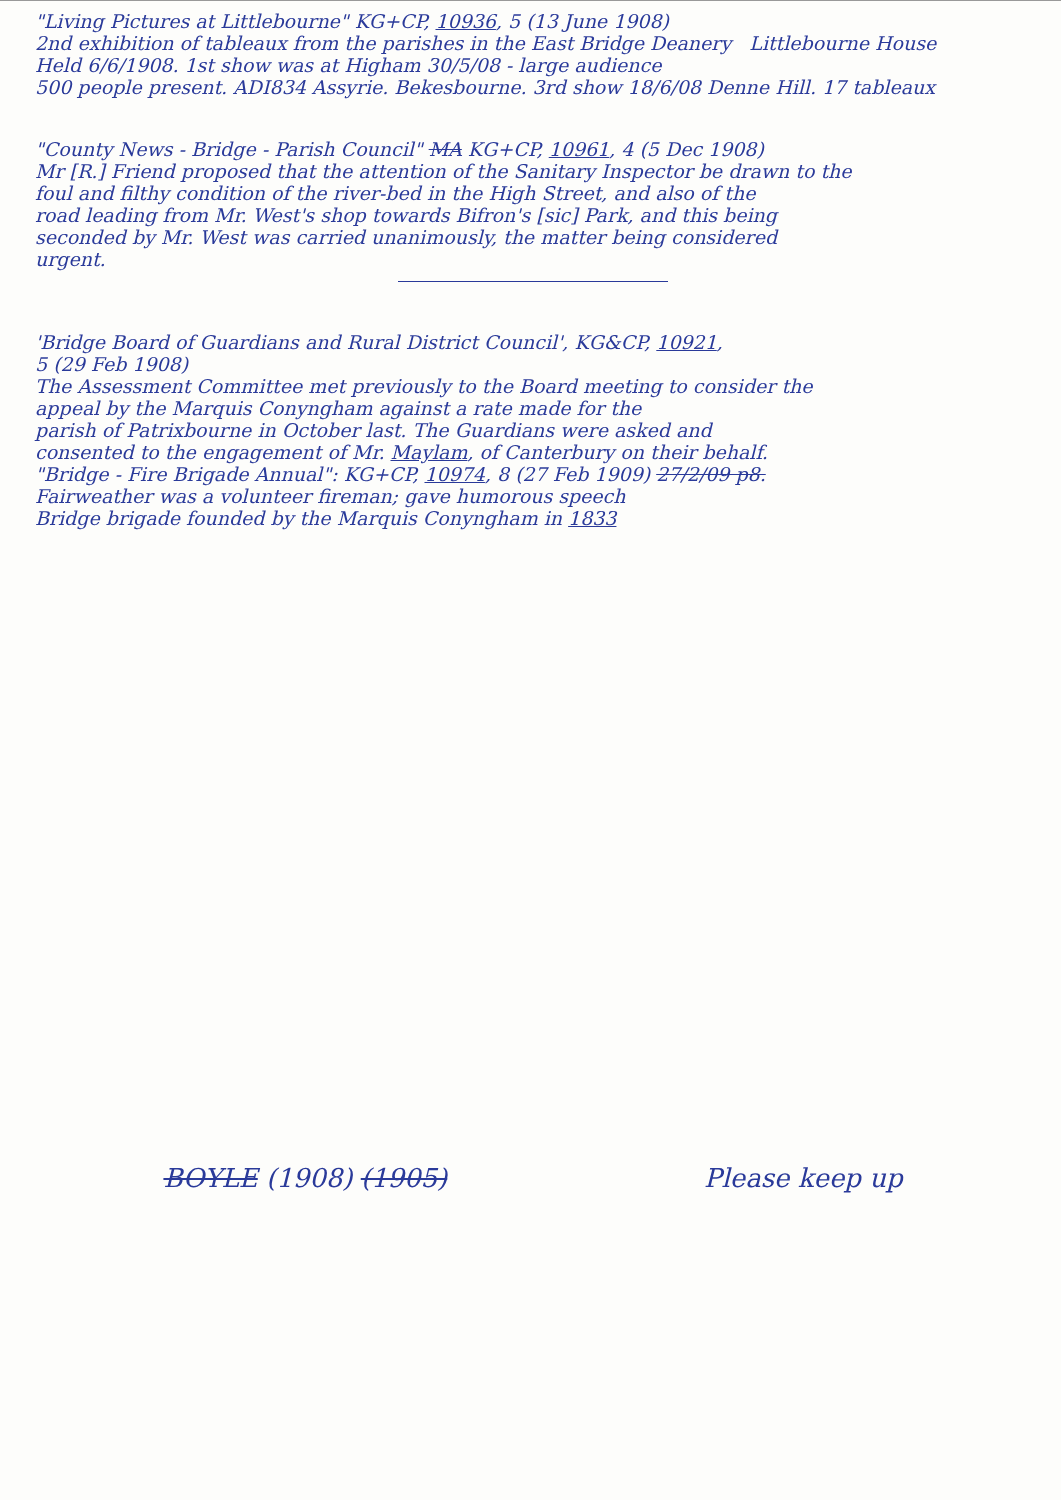"Living Pictures at Littlebourne" KG+CP, 10936, 5 (13 June 1908)
2nd exhibition of tableaux from the parishes in the East Bridge Deanery Littlebourne House
Held 6/6/1908. 1st show was at Higham 30/5/08 - large audience
500 people present. ADI834 Assyrie. Bekesbourne. 3rd show 18/6/08 Denne Hill. 17 tableaux
"County News - Bridge - Parish Council" MA KG+CP, 10961, 4 (5 Dec 1908)
Mr [R.] Friend proposed that the attention of the Sanitary Inspector be drawn to the
foul and filthy condition of the river-bed in the High Street, and also of the
road leading from Mr. West's shop towards Bifron's [sic] Park, and this being
seconded by Mr. West was carried unanimously, the matter being considered
urgent.
'Bridge Board of Guardians and Rural District Council', KG&CP, 10921,
5 (29 Feb 1908)
The Assessment Committee met previously to the Board meeting to consider the
appeal by the Marquis Conyngham against a rate made for the
parish of Patrixbourne in October last. The Guardians were asked and
consented to the engagement of Mr. Maylam, of Canterbury on their behalf.
"Bridge - Fire Brigade Annual": KG+CP, 10974, 8 (27 Feb 1909) 27/2/09 p8.
Fairweather was a volunteer fireman; gave humorous speech
Bridge brigade founded by the Marquis Conyngham in 1833
BOYLE (1908) (1905) Please keep up